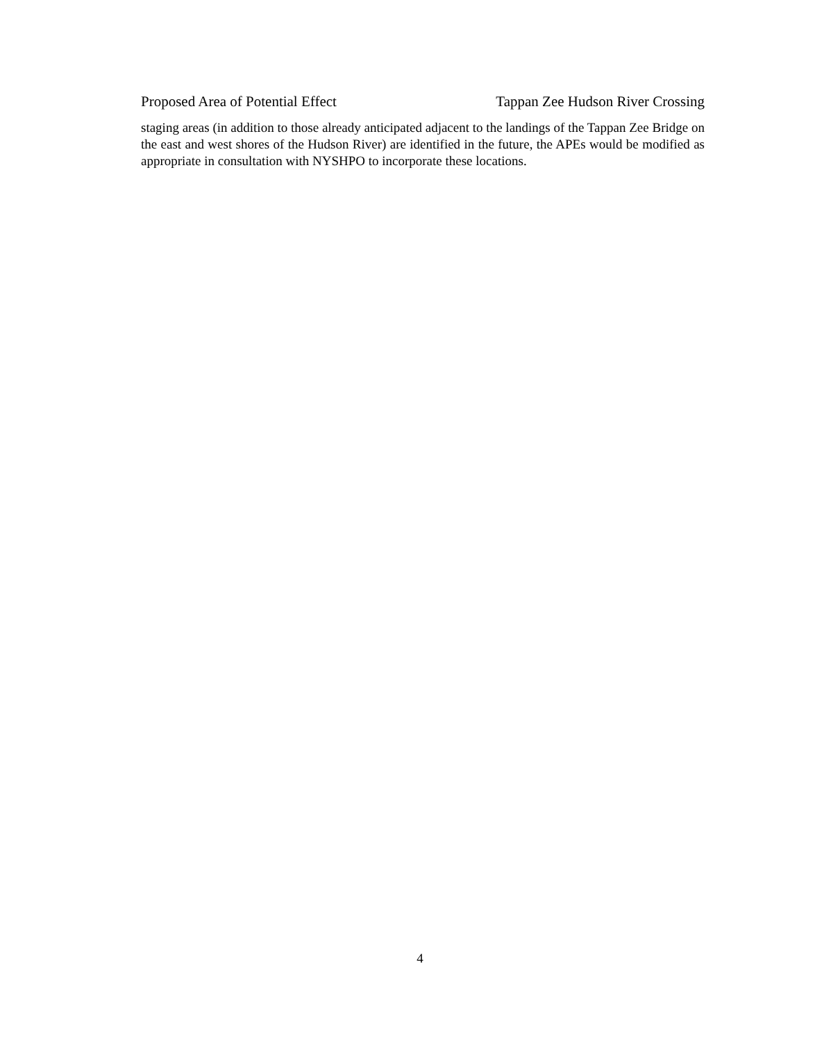Proposed Area of Potential Effect Tappan Zee Hudson River Crossing
staging areas (in addition to those already anticipated adjacent to the landings of the Tappan Zee Bridge on the east and west shores of the Hudson River) are identified in the future, the APEs would be modified as appropriate in consultation with NYSHPO to incorporate these locations.
4